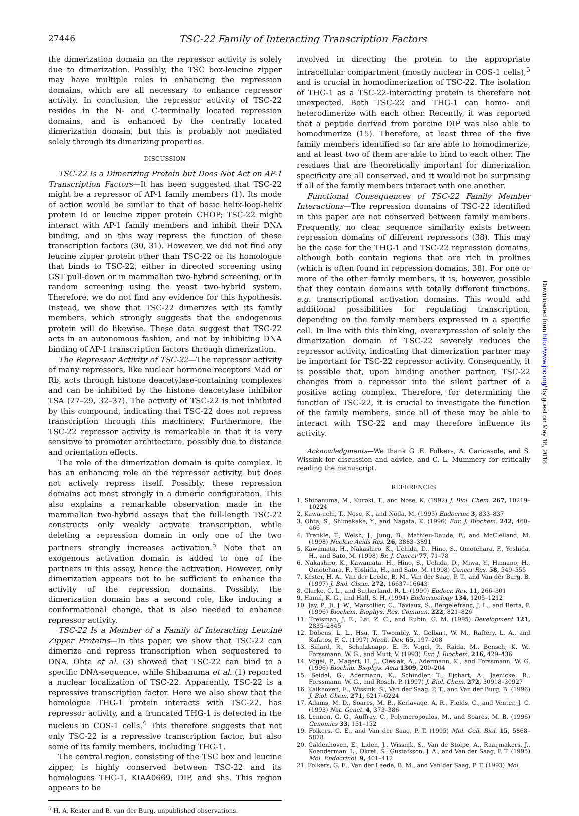27446 TSC-22 Family of Interacting Transcription Factors
the dimerization domain on the repressor activity is solely due to dimerization. Possibly, the TSC box-leucine zipper may have multiple roles in enhancing the repression domains, which are all necessary to enhance repressor activity. In conclusion, the repressor activity of TSC-22 resides in the N- and C-terminally located repression domains, and is enhanced by the centrally located dimerization domain, but this is probably not mediated solely through its dimerizing properties.
DISCUSSION
TSC-22 Is a Dimerizing Protein but Does Not Act on AP-1 Transcription Factors—It has been suggested that TSC-22 might be a repressor of AP-1 family members (1). Its mode of action would be similar to that of basic helix-loop-helix protein Id or leucine zipper protein CHOP; TSC-22 might interact with AP-1 family members and inhibit their DNA binding, and in this way repress the function of these transcription factors (30, 31). However, we did not find any leucine zipper protein other than TSC-22 or its homologue that binds to TSC-22, either in directed screening using GST pull-down or in mammalian two-hybrid screening, or in random screening using the yeast two-hybrid system. Therefore, we do not find any evidence for this hypothesis. Instead, we show that TSC-22 dimerizes with its family members, which strongly suggests that the endogenous protein will do likewise. These data suggest that TSC-22 acts in an autonomous fashion, and not by inhibiting DNA binding of AP-1 transcription factors through dimerization.
The Repressor Activity of TSC-22—The repressor activity of many repressors, like nuclear hormone receptors Mad or Rb, acts through histone deacetylase-containing complexes and can be inhibited by the histone deacetylase inhibitor TSA (27–29, 32–37). The activity of TSC-22 is not inhibited by this compound, indicating that TSC-22 does not repress transcription through this machinery. Furthermore, the TSC-22 repressor activity is remarkable in that it is very sensitive to promoter architecture, possibly due to distance and orientation effects.
The role of the dimerization domain is quite complex. It has an enhancing role on the repressor activity, but does not actively repress itself. Possibly, these repression domains act most strongly in a dimeric configuration. This also explains a remarkable observation made in the mammalian two-hybrid assays that the full-length TSC-22 constructs only weakly activate transcription, while deleting a repression domain in only one of the two partners strongly increases activation.<sup>5</sup> Note that an exogenous activation domain is added to one of the partners in this assay, hence the activation. However, only dimerization appears not to be sufficient to enhance the activity of the repression domains. Possibly, the dimerization domain has a second role, like inducing a conformational change, that is also needed to enhance repressor activity.
TSC-22 Is a Member of a Family of Interacting Leucine Zipper Proteins—In this paper, we show that TSC-22 can dimerize and repress transcription when sequestered to DNA. Ohta et al. (3) showed that TSC-22 can bind to a specific DNA-sequence, while Shibanuma et al. (1) reported a nuclear localization of TSC-22. Apparently, TSC-22 is a repressive transcription factor. Here we also show that the homologue THG-1 protein interacts with TSC-22, has repressor activity, and a truncated THG-1 is detected in the nucleus in COS-1 cells.<sup>4</sup> This therefore suggests that not only TSC-22 is a repressive transcription factor, but also some of its family members, including THG-1.
The central region, consisting of the TSC box and leucine zipper, is highly conserved between TSC-22 and its homologues THG-1, KIAA0669, DIP, and shs. This region appears to be
<sup>5</sup> H. A. Kester and B. van der Burg, unpublished observations.
involved in directing the protein to the appropriate intracellular compartment (mostly nuclear in COS-1 cells),<sup>5</sup> and is crucial in homodimerization of TSC-22. The isolation of THG-1 as a TSC-22-interacting protein is therefore not unexpected. Both TSC-22 and THG-1 can homo- and heterodimerize with each other. Recently, it was reported that a peptide derived from porcine DIP was also able to homodimerize (15). Therefore, at least three of the five family members identified so far are able to homodimerize, and at least two of them are able to bind to each other. The residues that are theoretically important for dimerization specificity are all conserved, and it would not be surprising if all of the family members interact with one another.
Functional Consequences of TSC-22 Family Member Interactions—The repression domains of TSC-22 identified in this paper are not conserved between family members. Frequently, no clear sequence similarity exists between repression domains of different repressors (38). This may be the case for the THG-1 and TSC-22 repression domains, although both contain regions that are rich in prolines (which is often found in repression domains, 38). For one or more of the other family members, it is, however, possible that they contain domains with totally different functions, e.g. transcriptional activation domains. This would add additional possibilities for regulating transcription, depending on the family members expressed in a specific cell. In line with this thinking, overexpression of solely the dimerization domain of TSC-22 severely reduces the repressor activity, indicating that dimerization partner may be important for TSC-22 repressor activity. Consequently, it is possible that, upon binding another partner, TSC-22 changes from a repressor into the silent partner of a positive acting complex. Therefore, for determining the function of TSC-22, it is crucial to investigate the function of the family members, since all of these may be able to interact with TSC-22 and may therefore influence its activity.
Acknowledgments—We thank G .E. Folkers, A. Caricasole, and S. Wissink for discussion and advice, and C. L. Mummery for critically reading the manuscript.
REFERENCES
1. Shibanuma, M., Kuroki, T., and Nose, K. (1992) J. Biol. Chem. 267, 10219–10224
2. Kawa-uchi, T., Nose, K., and Noda, M. (1995) Endocrine 3, 833–837
3. Ohta, S., Shimekake, Y., and Nagata, K. (1996) Eur. J. Biochem. 242, 460–466
4. Trenkle, T., Welsh, J., Jung, B., Mathieu-Daude, F., and McClelland, M. (1998) Nucleic Acids Res. 26, 3883–3891
5. Kawamata, H., Nakashiro, K., Uchida, D., Hino, S., Omotehara, F., Yoshida, H., and Sato, M. (1998) Br. J. Cancer 77, 71–78
6. Nakashiro, K., Kawamata, H., Hino, S., Uchida, D., Miwa, Y., Hamano, H., Omotehara, F., Yoshida, H., and Sato, M. (1998) Cancer Res. 58, 549–555
7. Kester, H. A., Van der Leede, B. M., Van der Saag, P. T., and Van der Burg, B. (1997) J. Biol. Chem. 272, 16637–16643
8. Clarke, C. L., and Sutherland, R. L. (1990) Endocr. Rev. 11, 266–301
9. Hamil, K. G., and Hall, S. H. (1994) Endocrinology 134, 1205–1212
10. Jay, P., Ji, J. W., Marsollier, C., Taviaux, S., Bergelefranc, J. L., and Berta, P. (1996) Biochem. Biophys. Res. Commun. 222, 821–826
11. Treisman, J. E., Lai, Z. C., and Rubin, G. M. (1995) Development 121, 2835–2845
12. Dobens, L. L., Hsu, T., Twombly, Y., Gelbart, W. M., Raftery, L. A., and Kafatos, F. C. (1997) Mech. Dev. 65, 197–208
13. Sillard, R., Schulzknapp, E. P., Vogel, P., Raida, M., Bensch, K. W., Forssmann, W. G., and Mutt, V. (1993) Eur. J. Biochem. 216, 429–436
14. Vogel, P., Magert, H. J., Cieslak, A., Adermann, K., and Forssmann, W. G. (1996) Biochim. Biophys. Acta 1309, 200–204
15. Seidel, G., Adermann, K., Schindler, T., Ejchart, A., Jaenicke, R., Forssmann, W. G., and Rosch, P. (1997) J. Biol. Chem. 272, 30918–30927
16. Kalkhoven, E., Wissink, S., Van der Saag, P. T., and Van der Burg, B. (1996) J. Biol. Chem. 271, 6217–6224
17. Adams, M. D., Soares, M. B., Kerlavage, A. R., Fields, C., and Venter, J. C. (1993) Nat. Genet. 4, 373–386
18. Lennon, G. G., Auffray, C., Polymeropoulos, M., and Soares, M. B. (1996) Genomics 33, 151–152
19. Folkers, G. E., and Van der Saag, P. T. (1995) Mol. Cell. Biol. 15, 5868–5878
20. Caldenhoven, E., Liden, J., Wissink, S., Van de Stolpe, A., Raaijmakers, J., Koenderman, L., Okret, S., Gustafsson, J. A., and Van der Saag, P. T. (1995) Mol. Endocrinol. 9, 401–412
21. Folkers, G. E., Van der Leede, B. M., and Van der Saag, P. T. (1993) Mol.
Downloaded from http://www.jbc.org/ by guest on May 18, 2018